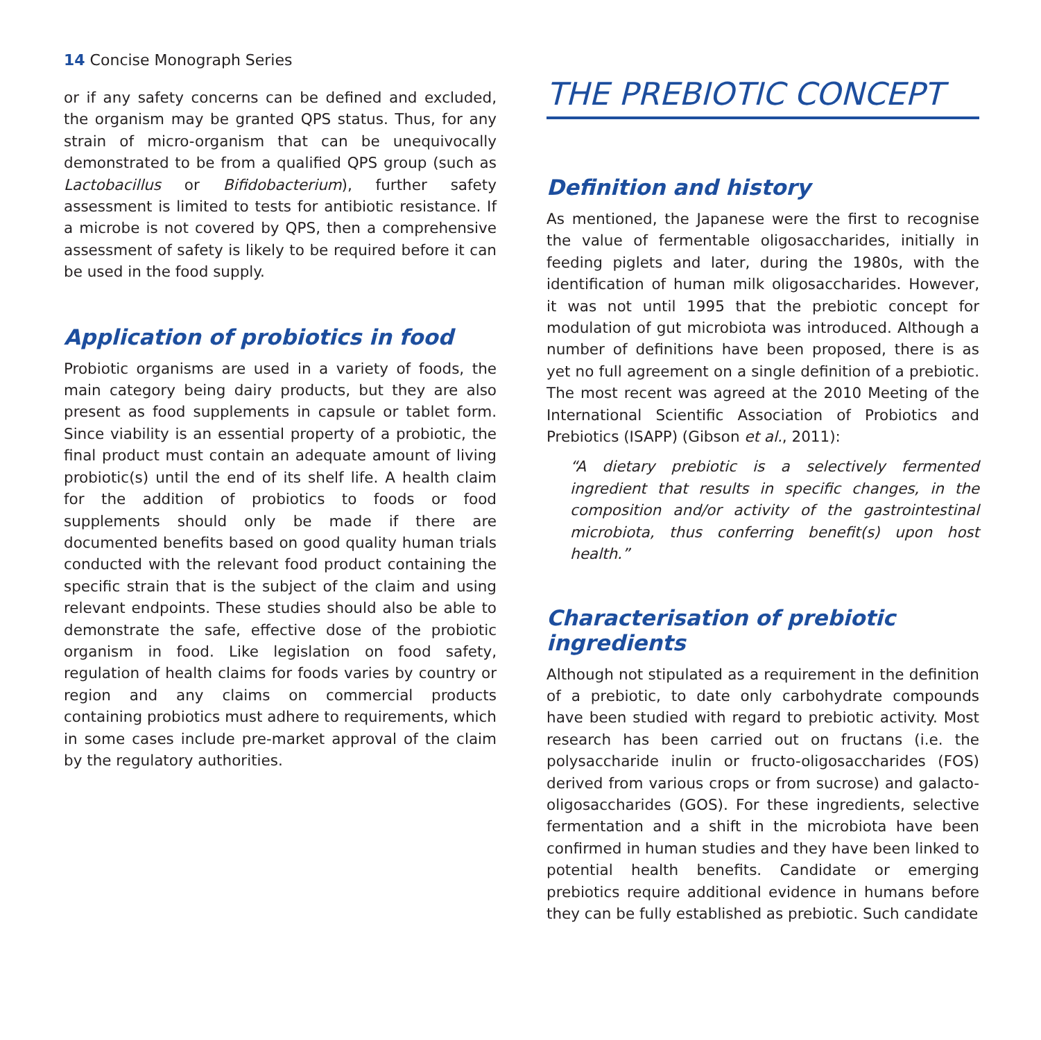14 Concise Monograph Series
or if any safety concerns can be defined and excluded, the organism may be granted QPS status. Thus, for any strain of micro-organism that can be unequivocally demonstrated to be from a qualified QPS group (such as Lactobacillus or Bifidobacterium), further safety assessment is limited to tests for antibiotic resistance. If a microbe is not covered by QPS, then a comprehensive assessment of safety is likely to be required before it can be used in the food supply.
Application of probiotics in food
Probiotic organisms are used in a variety of foods, the main category being dairy products, but they are also present as food supplements in capsule or tablet form. Since viability is an essential property of a probiotic, the final product must contain an adequate amount of living probiotic(s) until the end of its shelf life. A health claim for the addition of probiotics to foods or food supplements should only be made if there are documented benefits based on good quality human trials conducted with the relevant food product containing the specific strain that is the subject of the claim and using relevant endpoints. These studies should also be able to demonstrate the safe, effective dose of the probiotic organism in food. Like legislation on food safety, regulation of health claims for foods varies by country or region and any claims on commercial products containing probiotics must adhere to requirements, which in some cases include pre-market approval of the claim by the regulatory authorities.
THE PREBIOTIC CONCEPT
Definition and history
As mentioned, the Japanese were the first to recognise the value of fermentable oligosaccharides, initially in feeding piglets and later, during the 1980s, with the identification of human milk oligosaccharides. However, it was not until 1995 that the prebiotic concept for modulation of gut microbiota was introduced. Although a number of definitions have been proposed, there is as yet no full agreement on a single definition of a prebiotic. The most recent was agreed at the 2010 Meeting of the International Scientific Association of Probiotics and Prebiotics (ISAPP) (Gibson et al., 2011):
“A dietary prebiotic is a selectively fermented ingredient that results in specific changes, in the composition and/or activity of the gastrointestinal microbiota, thus conferring benefit(s) upon host health.”
Characterisation of prebiotic
ingredients
Although not stipulated as a requirement in the definition of a prebiotic, to date only carbohydrate compounds have been studied with regard to prebiotic activity. Most research has been carried out on fructans (i.e. the polysaccharide inulin or fructo-oligosaccharides (FOS) derived from various crops or from sucrose) and galacto-oligosaccharides (GOS). For these ingredients, selective fermentation and a shift in the microbiota have been confirmed in human studies and they have been linked to potential health benefits. Candidate or emerging prebiotics require additional evidence in humans before they can be fully established as prebiotic. Such candidate